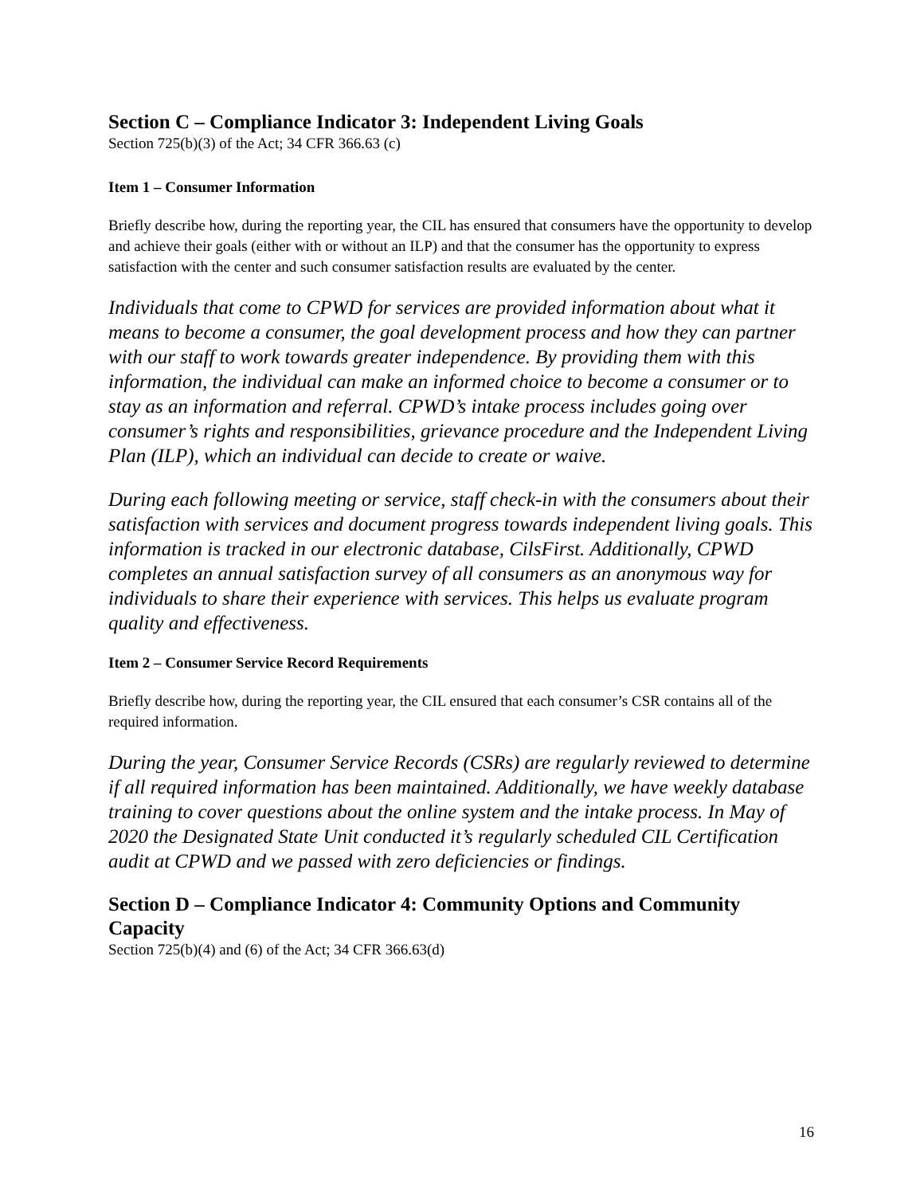Section C – Compliance Indicator 3: Independent Living Goals
Section 725(b)(3) of the Act; 34 CFR 366.63 (c)
Item 1 – Consumer Information
Briefly describe how, during the reporting year, the CIL has ensured that consumers have the opportunity to develop and achieve their goals (either with or without an ILP) and that the consumer has the opportunity to express satisfaction with the center and such consumer satisfaction results are evaluated by the center.
Individuals that come to CPWD for services are provided information about what it means to become a consumer, the goal development process and how they can partner with our staff to work towards greater independence. By providing them with this information, the individual can make an informed choice to become a consumer or to stay as an information and referral. CPWD’s intake process includes going over consumer’s rights and responsibilities, grievance procedure and the Independent Living Plan (ILP), which an individual can decide to create or waive.
During each following meeting or service, staff check-in with the consumers about their satisfaction with services and document progress towards independent living goals. This information is tracked in our electronic database, CilsFirst. Additionally, CPWD completes an annual satisfaction survey of all consumers as an anonymous way for individuals to share their experience with services. This helps us evaluate program quality and effectiveness.
Item 2 – Consumer Service Record Requirements
Briefly describe how, during the reporting year, the CIL ensured that each consumer’s CSR contains all of the required information.
During the year, Consumer Service Records (CSRs) are regularly reviewed to determine if all required information has been maintained. Additionally, we have weekly database training to cover questions about the online system and the intake process. In May of 2020 the Designated State Unit conducted it’s regularly scheduled CIL Certification audit at CPWD and we passed with zero deficiencies or findings.
Section D – Compliance Indicator 4: Community Options and Community Capacity
Section 725(b)(4) and (6) of the Act; 34 CFR 366.63(d)
16